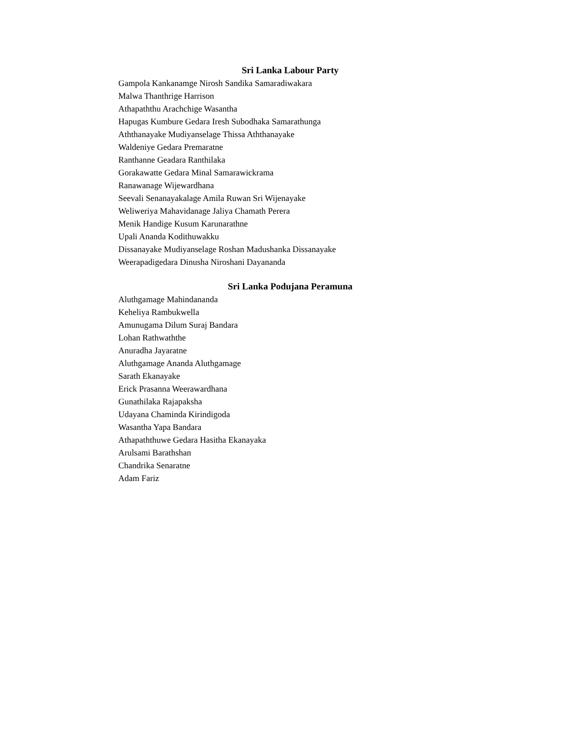Sri Lanka Labour Party
Gampola Kankanamge Nirosh Sandika Samaradiwakara
Malwa Thanthrige Harrison
Athapaththu Arachchige Wasantha
Hapugas Kumbure Gedara Iresh Subodhaka Samarathunga
Aththanayake Mudiyanselage Thissa Aththanayake
Waldeniye Gedara Premaratne
Ranthanne Geadara Ranthilaka
Gorakawatte Gedara Minal Samarawickrama
Ranawanage Wijewardhana
Seevali Senanayakalage Amila Ruwan Sri Wijenayake
Weliweriya Mahavidanage Jaliya Chamath Perera
Menik Handige Kusum Karunarathne
Upali Ananda Kodithuwakku
Dissanayake Mudiyanselage Roshan Madushanka Dissanayake
Weerapadigedara Dinusha Niroshani Dayananda
Sri Lanka Podujana Peramuna
Aluthgamage Mahindananda
Keheliya Rambukwella
Amunugama Dilum Suraj Bandara
Lohan Rathwaththe
Anuradha Jayaratne
Aluthgamage Ananda Aluthgamage
Sarath Ekanayake
Erick Prasanna Weerawardhana
Gunathilaka Rajapaksha
Udayana Chaminda Kirindigoda
Wasantha Yapa Bandara
Athapaththuwe Gedara Hasitha Ekanayaka
Arulsami Barathshan
Chandrika Senaratne
Adam Fariz